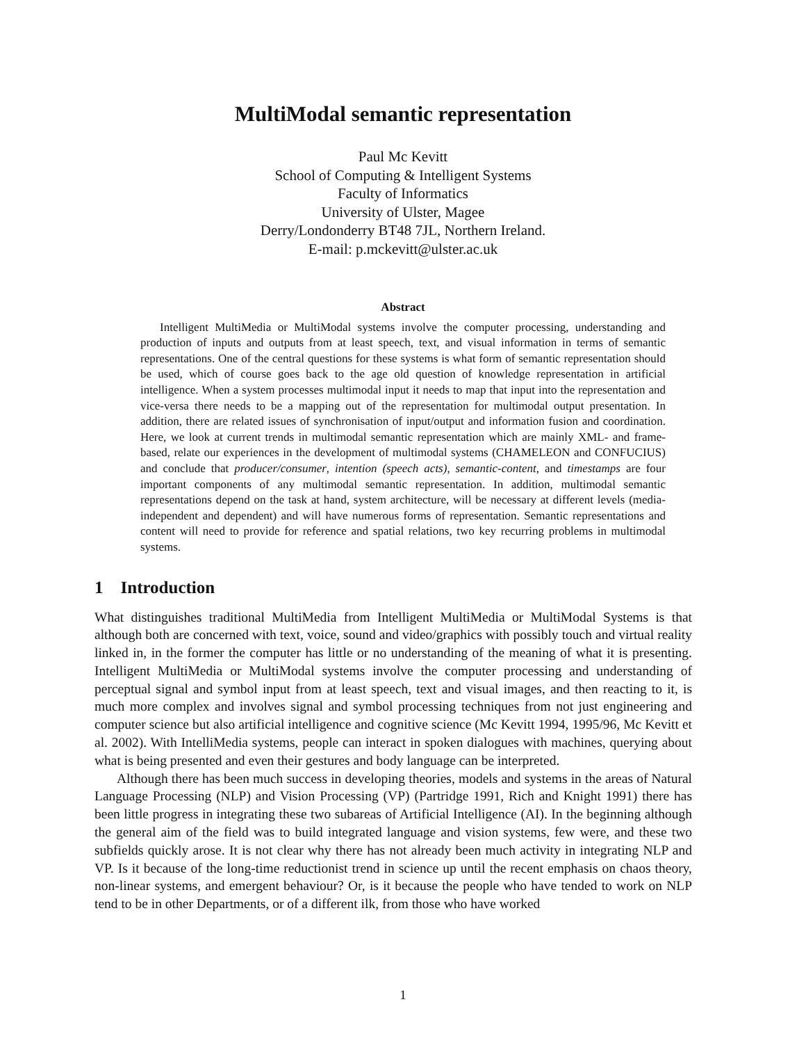MultiModal semantic representation
Paul Mc Kevitt
School of Computing & Intelligent Systems
Faculty of Informatics
University of Ulster, Magee
Derry/Londonderry BT48 7JL, Northern Ireland.
E-mail: p.mckevitt@ulster.ac.uk
Abstract
Intelligent MultiMedia or MultiModal systems involve the computer processing, understanding and production of inputs and outputs from at least speech, text, and visual information in terms of semantic representations. One of the central questions for these systems is what form of semantic representation should be used, which of course goes back to the age old question of knowledge representation in artificial intelligence. When a system processes multimodal input it needs to map that input into the representation and vice-versa there needs to be a mapping out of the representation for multimodal output presentation. In addition, there are related issues of synchronisation of input/output and information fusion and coordination. Here, we look at current trends in multimodal semantic representation which are mainly XML- and frame- based, relate our experiences in the development of multimodal systems (CHAMELEON and CONFUCIUS) and conclude that producer/consumer, intention (speech acts), semantic-content, and timestamps are four important components of any multimodal semantic representation. In addition, multimodal semantic representations depend on the task at hand, system architecture, will be necessary at different levels (media-independent and dependent) and will have numerous forms of representation. Semantic representations and content will need to provide for reference and spatial relations, two key recurring problems in multimodal systems.
1 Introduction
What distinguishes traditional MultiMedia from Intelligent MultiMedia or MultiModal Systems is that although both are concerned with text, voice, sound and video/graphics with possibly touch and virtual reality linked in, in the former the computer has little or no understanding of the meaning of what it is presenting. Intelligent MultiMedia or MultiModal systems involve the computer processing and understanding of perceptual signal and symbol input from at least speech, text and visual images, and then reacting to it, is much more complex and involves signal and symbol processing techniques from not just engineering and computer science but also artificial intelligence and cognitive science (Mc Kevitt 1994, 1995/96, Mc Kevitt et al. 2002). With IntelliMedia systems, people can interact in spoken dialogues with machines, querying about what is being presented and even their gestures and body language can be interpreted.
Although there has been much success in developing theories, models and systems in the areas of Natural Language Processing (NLP) and Vision Processing (VP) (Partridge 1991, Rich and Knight 1991) there has been little progress in integrating these two subareas of Artificial Intelligence (AI). In the beginning although the general aim of the field was to build integrated language and vision systems, few were, and these two subfields quickly arose. It is not clear why there has not already been much activity in integrating NLP and VP. Is it because of the long-time reductionist trend in science up until the recent emphasis on chaos theory, non-linear systems, and emergent behaviour? Or, is it because the people who have tended to work on NLP tend to be in other Departments, or of a different ilk, from those who have worked
1